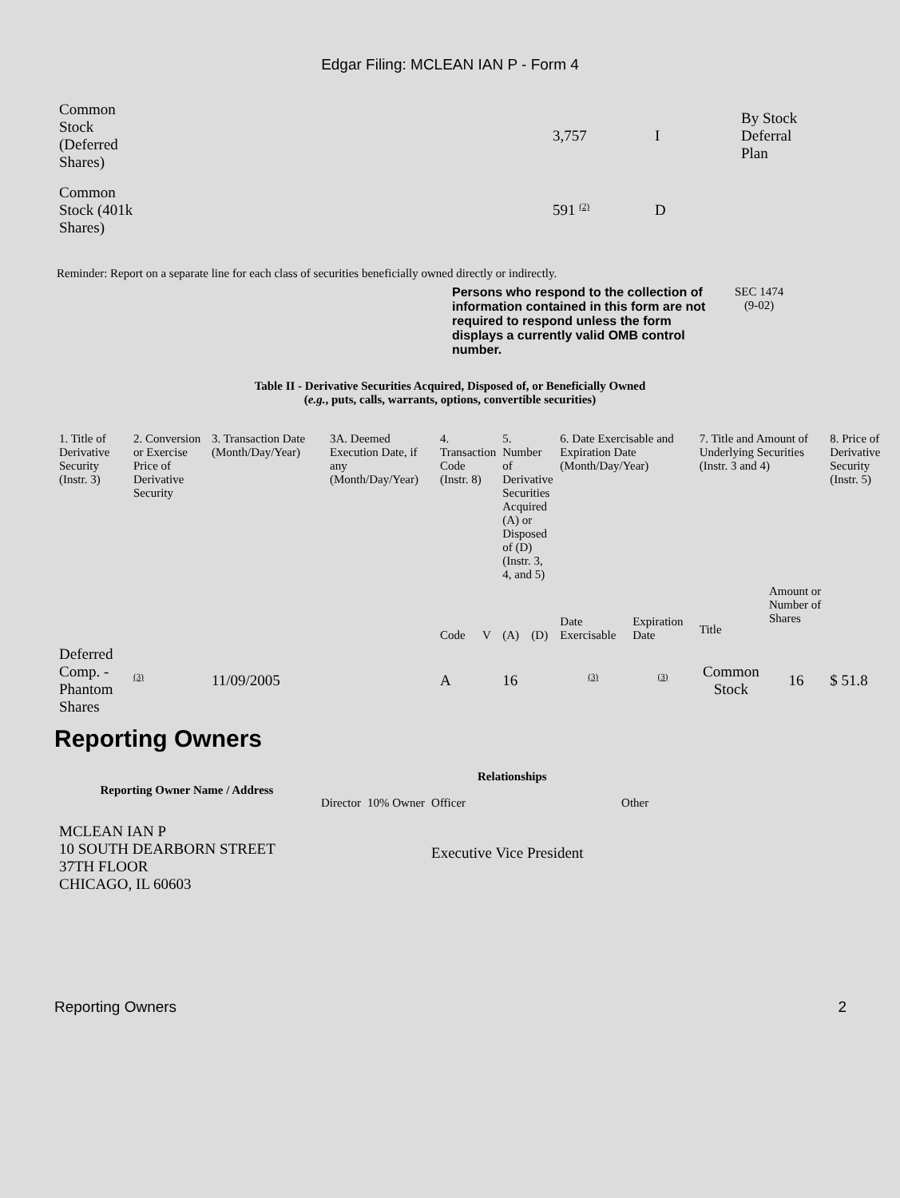Edgar Filing: MCLEAN IAN P - Form 4
| Common Stock (Deferred Shares) | 3,757 | I | By Stock Deferral Plan |
| Common Stock (401k Shares) | 591 <sup>(2)</sup> | D | |
Reminder: Report on a separate line for each class of securities beneficially owned directly or indirectly.
Persons who respond to the collection of information contained in this form are not required to respond unless the form displays a currently valid OMB control number.
SEC 1474
(9-02)
Table II - Derivative Securities Acquired, Disposed of, or Beneficially Owned
(e.g., puts, calls, warrants, options, convertible securities)
| 1. Title of Derivative Security (Instr. 3) | 2. Conversion or Exercise Price of Derivative Security | 3. Transaction Date (Month/Day/Year) | 3A. Deemed Execution Date, if any (Month/Day/Year) | 4. Transaction Code (Instr. 8) | | 5. Number of Derivative Securities Acquired (A) or Disposed of (D) (Instr. 3, 4, and 5) | | 6. Date Exercisable and Expiration Date (Month/Day/Year) | | 7. Title and Amount of Underlying Securities (Instr. 3 and 4) | | 8. Price of Derivative Security (Instr. 5) |
| --- | --- | --- | --- | --- | --- | --- | --- | --- | --- | --- | --- | --- |
| | | | | Code | V | (A) | (D) | Date Exercisable | Expiration Date | Title | Amount or Number of Shares | |
| Deferred Comp. - Phantom Shares | <sup>(3)</sup> | 11/09/2005 | | A | | 16 | | <sup>(3)</sup> | <sup>(3)</sup> | Common Stock | 16 | $ 51.8 |
Reporting Owners
| Reporting Owner Name / Address | Relationships | | | |
| --- | --- | --- | --- | --- |
| | Director | 10% Owner | Officer | Other |
| MCLEAN IAN P 10 SOUTH DEARBORN STREET 37TH FLOOR CHICAGO, IL 60603 | | | Executive Vice President | |
Reporting Owners 2